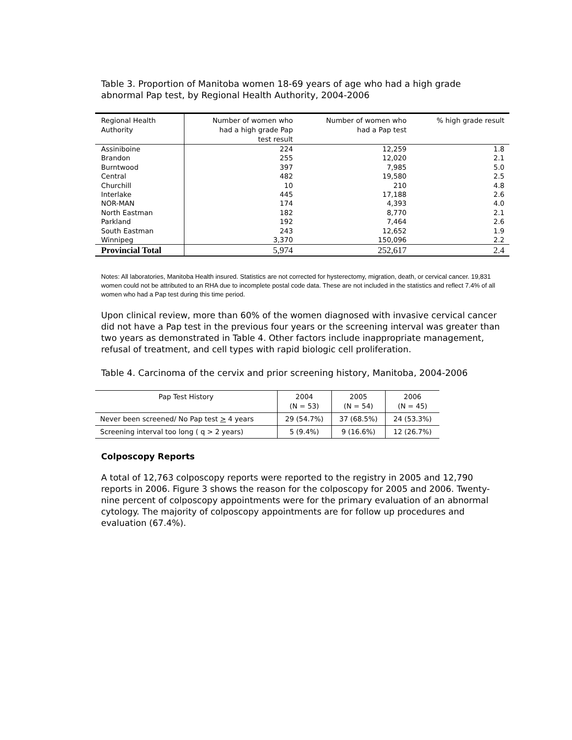Table 3. Proportion of Manitoba women 18-69 years of age who had a high grade abnormal Pap test, by Regional Health Authority, 2004-2006
| Regional Health Authority | Number of women who had a high grade Pap test result | Number of women who had a Pap test | % high grade result |
| --- | --- | --- | --- |
| Assiniboine | 224 | 12,259 | 1.8 |
| Brandon | 255 | 12,020 | 2.1 |
| Burntwood | 397 | 7,985 | 5.0 |
| Central | 482 | 19,580 | 2.5 |
| Churchill | 10 | 210 | 4.8 |
| Interlake | 445 | 17,188 | 2.6 |
| NOR-MAN | 174 | 4,393 | 4.0 |
| North Eastman | 182 | 8,770 | 2.1 |
| Parkland | 192 | 7,464 | 2.6 |
| South Eastman | 243 | 12,652 | 1.9 |
| Winnipeg | 3,370 | 150,096 | 2.2 |
| Provincial Total | 5,974 | 252,617 | 2.4 |
Notes: All laboratories, Manitoba Health insured. Statistics are not corrected for hysterectomy, migration, death, or cervical cancer. 19,831 women could not be attributed to an RHA due to incomplete postal code data. These are not included in the statistics and reflect 7.4% of all women who had a Pap test during this time period.
Upon clinical review, more than 60% of the women diagnosed with invasive cervical cancer did not have a Pap test in the previous four years or the screening interval was greater than two years as demonstrated in Table 4. Other factors include inappropriate management, refusal of treatment, and cell types with rapid biologic cell proliferation.
Table 4. Carcinoma of the cervix and prior screening history, Manitoba, 2004-2006
| Pap Test History | 2004 (N = 53) | 2005 (N = 54) | 2006 (N = 45) |
| --- | --- | --- | --- |
| Never been screened/ No Pap test > 4 years | 29 (54.7%) | 37 (68.5%) | 24 (53.3%) |
| Screening interval too long ( q > 2 years) | 5 (9.4%) | 9 (16.6%) | 12 (26.7%) |
Colposcopy Reports
A total of 12,763 colposcopy reports were reported to the registry in 2005 and 12,790 reports in 2006. Figure 3 shows the reason for the colposcopy for 2005 and 2006. Twenty-nine percent of colposcopy appointments were for the primary evaluation of an abnormal cytology. The majority of colposcopy appointments are for follow up procedures and evaluation (67.4%).